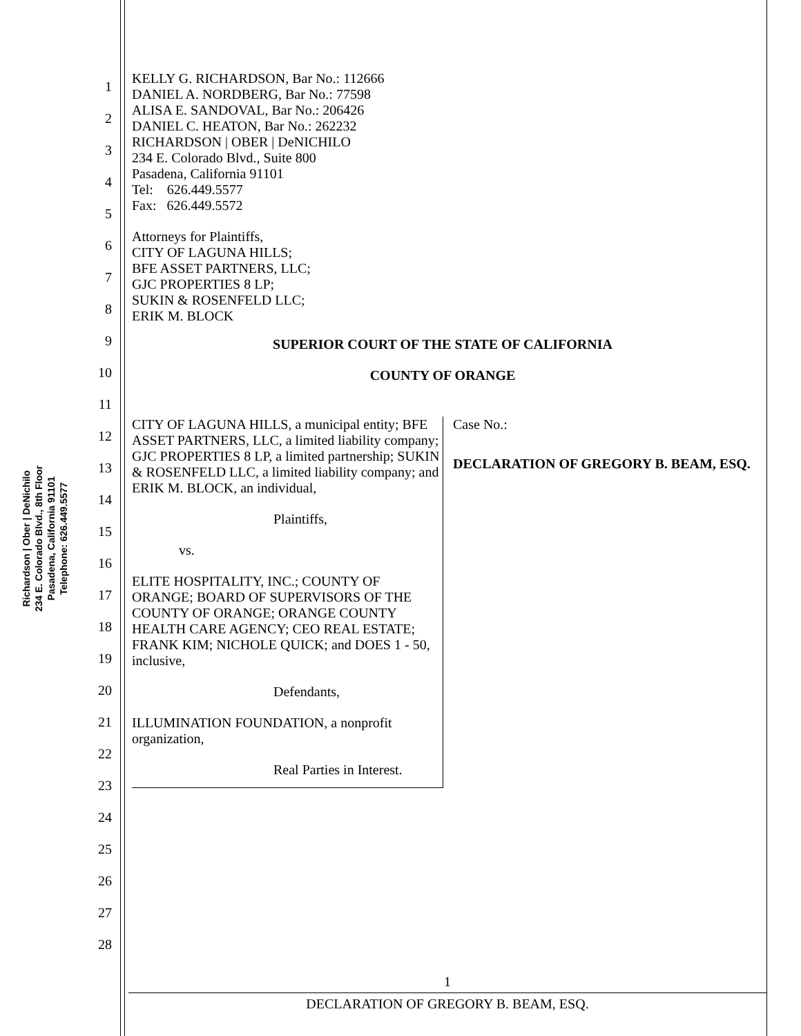Richardson | Ober | DeNichilo
234 E. Colorado Blvd., 8th Floor
Pasadena, California 91101
Telephone: 626.449.5577
1
2
3
4
5
6
7
8
9
10
11
12
13
14
15
16
17
18
19
20
21
22
23
24
25
26
27
28
KELLY G. RICHARDSON, Bar No.: 112666
DANIEL A. NORDBERG, Bar No.: 77598
ALISA E. SANDOVAL, Bar No.: 206426
DANIEL C. HEATON, Bar No.: 262232
RICHARDSON | OBER | DeNICHILO
234 E. Colorado Blvd., Suite 800
Pasadena, California 91101
Tel: 626.449.5577
Fax: 626.449.5572
Attorneys for Plaintiffs,
CITY OF LAGUNA HILLS;
BFE ASSET PARTNERS, LLC;
GJC PROPERTIES 8 LP;
SUKIN & ROSENFELD LLC;
ERIK M. BLOCK
SUPERIOR COURT OF THE STATE OF CALIFORNIA
COUNTY OF ORANGE
CITY OF LAGUNA HILLS, a municipal entity; BFE ASSET PARTNERS, LLC, a limited liability company; GJC PROPERTIES 8 LP, a limited partnership; SUKIN & ROSENFELD LLC, a limited liability company; and ERIK M. BLOCK, an individual,
Plaintiffs,
vs.
ELITE HOSPITALITY, INC.; COUNTY OF ORANGE; BOARD OF SUPERVISORS OF THE COUNTY OF ORANGE; ORANGE COUNTY HEALTH CARE AGENCY; CEO REAL ESTATE; FRANK KIM; NICHOLE QUICK; and DOES 1 - 50, inclusive,
Defendants,
ILLUMINATION FOUNDATION, a nonprofit organization,
Real Parties in Interest.
Case No.:
DECLARATION OF GREGORY B. BEAM, ESQ.
1
DECLARATION OF GREGORY B. BEAM, ESQ.